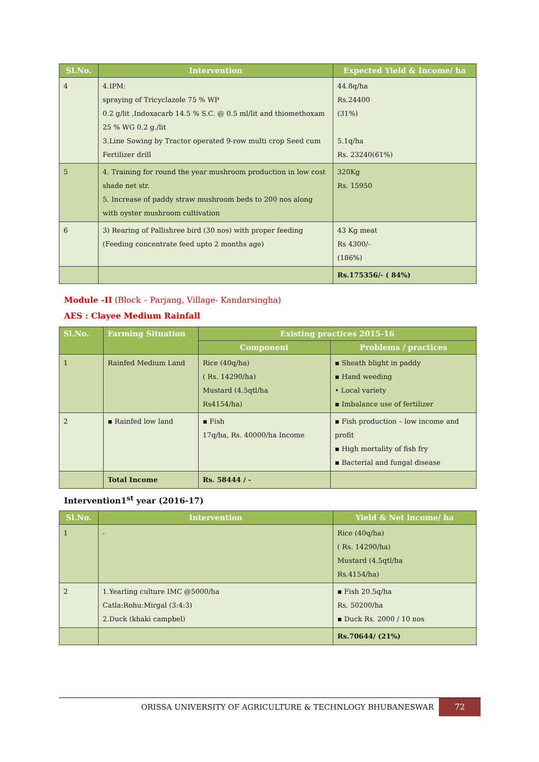| Sl.No. | Intervention | Expected Yield & Income/ ha |
| --- | --- | --- |
| 4 | 4.IPM: spraying of Tricyclazole 75 % WP 0.2 g/lit ,Indoxacarb 14.5 % S.C. @ 0.5 ml/lit and thiomethoxam 25 % WG 0.2 g./lit 3.Line Sowing by Tractor operated 9-row multi crop Seed cum Fertilizer drill | 44.8q/ha Rs.24400 (31%) 5.1q/ha Rs. 23240(61%) |
| 5 | 4. Training for round the year mushroom production in low cost shade net str. 5. Increase of paddy straw mushroom beds to 200 nos along with oyster mushroom cultivation | 320Kg Rs. 15950 |
| 6 | 3) Rearing of Pallishree bird (30 nos) with proper feeding (Feeding concentrate feed upto 2 months age) | 43 Kg meat Rs 4300/- (186%) |
| | | Rs.175356/- ( 84%) |
Module -II (Block – Parjang, Village- Kandarsingha)
AES : Clayee Medium Rainfall
| Sl.No. | Farming Situation | Existing practices 2015-16 | |
| --- | --- | --- | --- |
| | | Component | Problems / practices |
| 1 | Rainfed Medium Land | Rice (40q/ha) ( Rs. 14290/ha) Mustard (4.5qtl/ha Rs4154/ha) | ▪ Sheath blight in paddy ▪ Hand weeding • Local variety ▪ Imbalance use of fertilizer |
| 2 | ▪ Rainfed low land | ▪ Fish 17q/ha, Rs. 40000/ha Income | ▪ Fish production – low income and profit ▪ High mortality of fish fry ▪ Bacterial and fungal disease |
| | Total Income | Rs. 58444 / - | |
Intervention1<sup>st</sup> year (2016-17)
| Sl.No. | Intervention | Yield & Net income/ ha |
| --- | --- | --- |
| 1 | - | Rice (40q/ha) ( Rs. 14290/ha) Mustard (4.5qtl/ha Rs.4154/ha) |
| 2 | 1.Yearling culture IMC @5000/ha Catla:Rohu:Mirgal (3:4:3) 2.Duck (khaki campbel) | ▪ Fish 20.5q/ha Rs. 50200/ha ▪ Duck Rs. 2000 / 10 nos |
| | | Rs.70644/ (21%) |
ORISSA UNIVERSITY OF AGRICULTURE & TECHNLOGY BHUBANESWAR
72